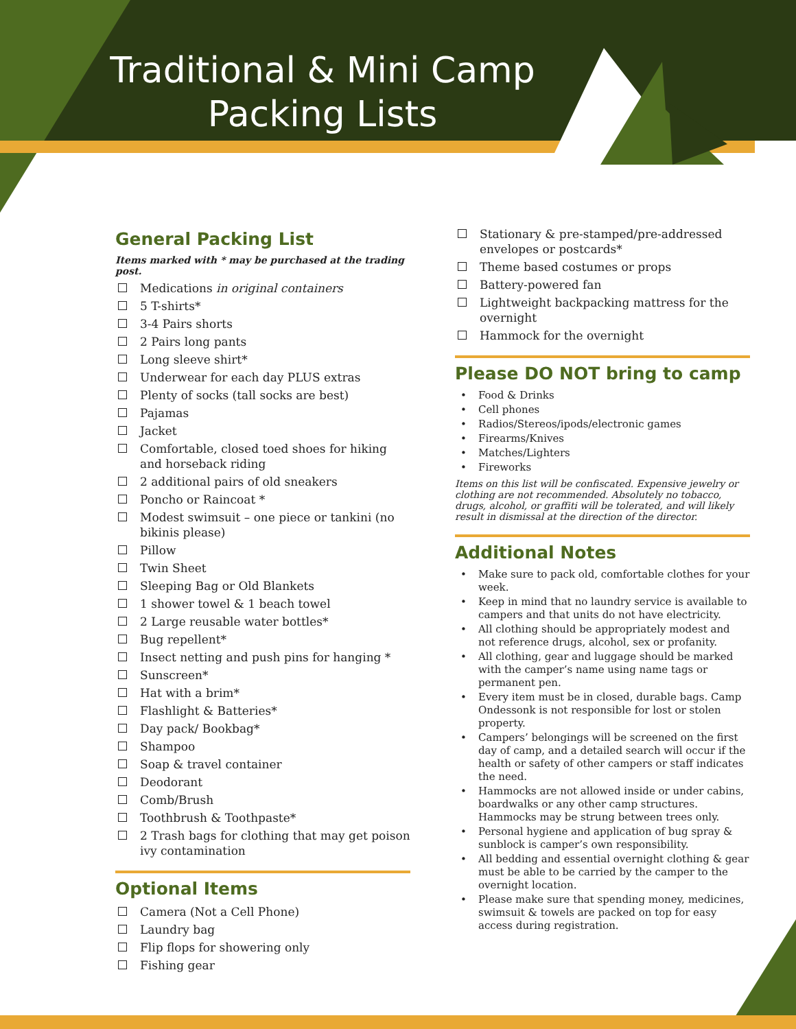Traditional & Mini Camp
Packing Lists
General Packing List
Items marked with * may be purchased at the trading post.
Medications in original containers
5 T-shirts*
3-4 Pairs shorts
2 Pairs long pants
Long sleeve shirt*
Underwear for each day PLUS extras
Plenty of socks (tall socks are best)
Pajamas
Jacket
Comfortable, closed toed shoes for hiking and horseback riding
2 additional pairs of old sneakers
Poncho or Raincoat *
Modest swimsuit – one piece or tankini (no bikinis please)
Pillow
Twin Sheet
Sleeping Bag or Old Blankets
1 shower towel & 1 beach towel
2 Large reusable water bottles*
Bug repellent*
Insect netting and push pins for hanging *
Sunscreen*
Hat with a brim*
Flashlight & Batteries*
Day pack/ Bookbag*
Shampoo
Soap & travel container
Deodorant
Comb/Brush
Toothbrush & Toothpaste*
2 Trash bags for clothing that may get poison ivy contamination
Optional Items
Camera (Not a Cell Phone)
Laundry bag
Flip flops for showering only
Fishing gear
Stationary & pre-stamped/pre-addressed envelopes or postcards*
Theme based costumes or props
Battery-powered fan
Lightweight backpacking mattress for the overnight
Hammock for the overnight
Please DO NOT bring to camp
• Food & Drinks
• Cell phones
• Radios/Stereos/ipods/electronic games
• Firearms/Knives
• Matches/Lighters
• Fireworks
Items on this list will be confiscated. Expensive jewelry or clothing are not recommended. Absolutely no tobacco, drugs, alcohol, or graffiti will be tolerated, and will likely result in dismissal at the direction of the director.
Additional Notes
• Make sure to pack old, comfortable clothes for your week.
• Keep in mind that no laundry service is available to campers and that units do not have electricity.
• All clothing should be appropriately modest and not reference drugs, alcohol, sex or profanity.
• All clothing, gear and luggage should be marked with the camper’s name using name tags or permanent pen.
• Every item must be in closed, durable bags. Camp Ondessonk is not responsible for lost or stolen property.
• Campers’ belongings will be screened on the first day of camp, and a detailed search will occur if the health or safety of other campers or staff indicates the need.
• Hammocks are not allowed inside or under cabins, boardwalks or any other camp structures. Hammocks may be strung between trees only.
• Personal hygiene and application of bug spray & sunblock is camper’s own responsibility.
• All bedding and essential overnight clothing & gear must be able to be carried by the camper to the overnight location.
• Please make sure that spending money, medicines, swimsuit & towels are packed on top for easy access during registration.